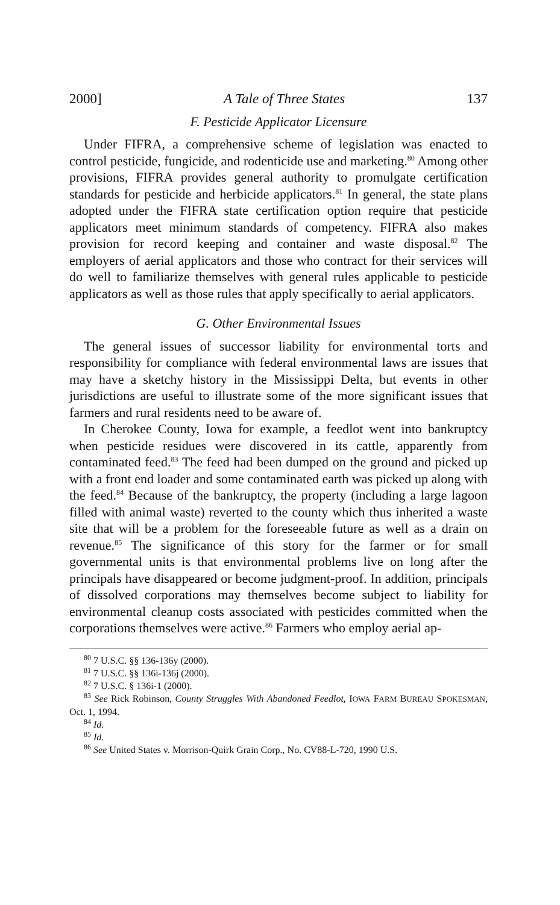2000] A Tale of Three States 137
F. Pesticide Applicator Licensure
Under FIFRA, a comprehensive scheme of legislation was enacted to control pesticide, fungicide, and rodenticide use and marketing.<sup>80</sup> Among other provisions, FIFRA provides general authority to promulgate certification standards for pesticide and herbicide applicators.<sup>81</sup> In general, the state plans adopted under the FIFRA state certification option require that pesticide applicators meet minimum standards of competency. FIFRA also makes provision for record keeping and container and waste disposal.<sup>82</sup> The employers of aerial applicators and those who contract for their services will do well to familiarize themselves with general rules applicable to pesticide applicators as well as those rules that apply specifically to aerial applicators.
G. Other Environmental Issues
The general issues of successor liability for environmental torts and responsibility for compliance with federal environmental laws are issues that may have a sketchy history in the Mississippi Delta, but events in other jurisdictions are useful to illustrate some of the more significant issues that farmers and rural residents need to be aware of.
In Cherokee County, Iowa for example, a feedlot went into bankruptcy when pesticide residues were discovered in its cattle, apparently from contaminated feed.<sup>83</sup> The feed had been dumped on the ground and picked up with a front end loader and some contaminated earth was picked up along with the feed.<sup>84</sup> Because of the bankruptcy, the property (including a large lagoon filled with animal waste) reverted to the county which thus inherited a waste site that will be a problem for the foreseeable future as well as a drain on revenue.<sup>85</sup> The significance of this story for the farmer or for small governmental units is that environmental problems live on long after the principals have disappeared or become judgment-proof. In addition, principals of dissolved corporations may themselves become subject to liability for environmental cleanup costs associated with pesticides committed when the corporations themselves were active.<sup>86</sup> Farmers who employ aerial ap-
<sup>80</sup> 7 U.S.C. §§ 136-136y (2000).
<sup>81</sup> 7 U.S.C. §§ 136i-136j (2000).
<sup>82</sup> 7 U.S.C. § 136i-1 (2000).
<sup>83</sup> See Rick Robinson, County Struggles With Abandoned Feedlot, IOWA FARM BUREAU SPOKESMAN, Oct. 1, 1994.
<sup>84</sup> Id.
<sup>85</sup> Id.
<sup>86</sup> See United States v. Morrison-Quirk Grain Corp., No. CV88-L-720, 1990 U.S.